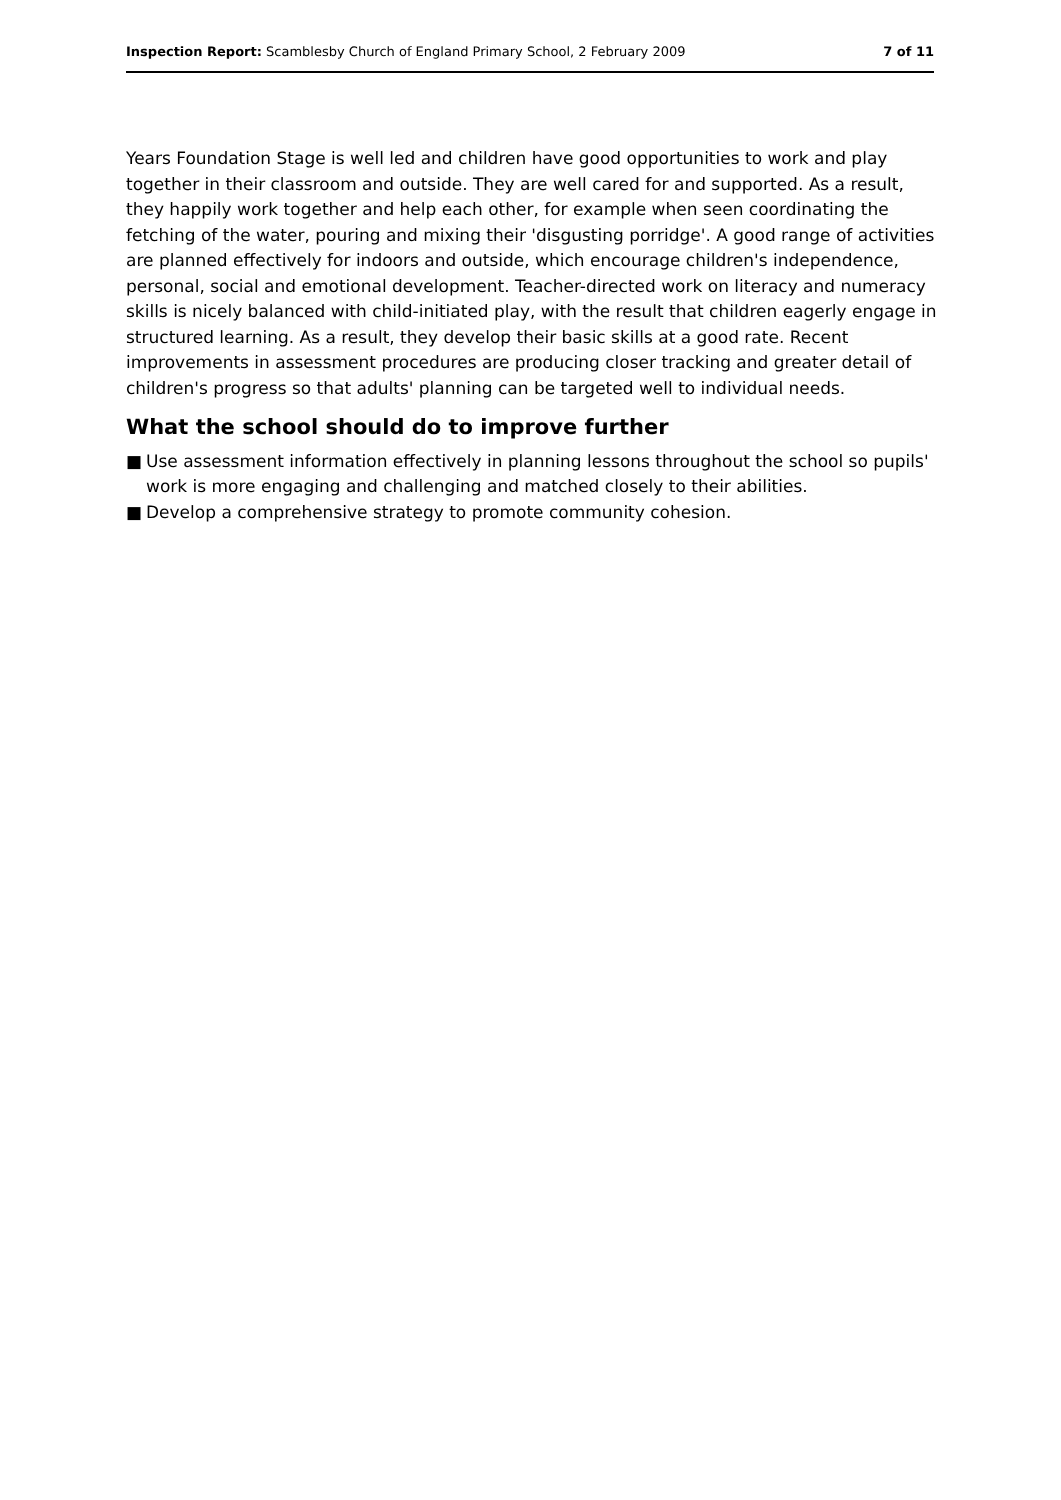Inspection Report: Scamblesby Church of England Primary School, 2 February 2009
7 of 11
Years Foundation Stage is well led and children have good opportunities to work and play together in their classroom and outside. They are well cared for and supported. As a result, they happily work together and help each other, for example when seen coordinating the fetching of the water, pouring and mixing their 'disgusting porridge'. A good range of activities are planned effectively for indoors and outside, which encourage children's independence, personal, social and emotional development. Teacher-directed work on literacy and numeracy skills is nicely balanced with child-initiated play, with the result that children eagerly engage in structured learning. As a result, they develop their basic skills at a good rate. Recent improvements in assessment procedures are producing closer tracking and greater detail of children's progress so that adults' planning can be targeted well to individual needs.
What the school should do to improve further
■ Use assessment information effectively in planning lessons throughout the school so pupils' work is more engaging and challenging and matched closely to their abilities.
■ Develop a comprehensive strategy to promote community cohesion.